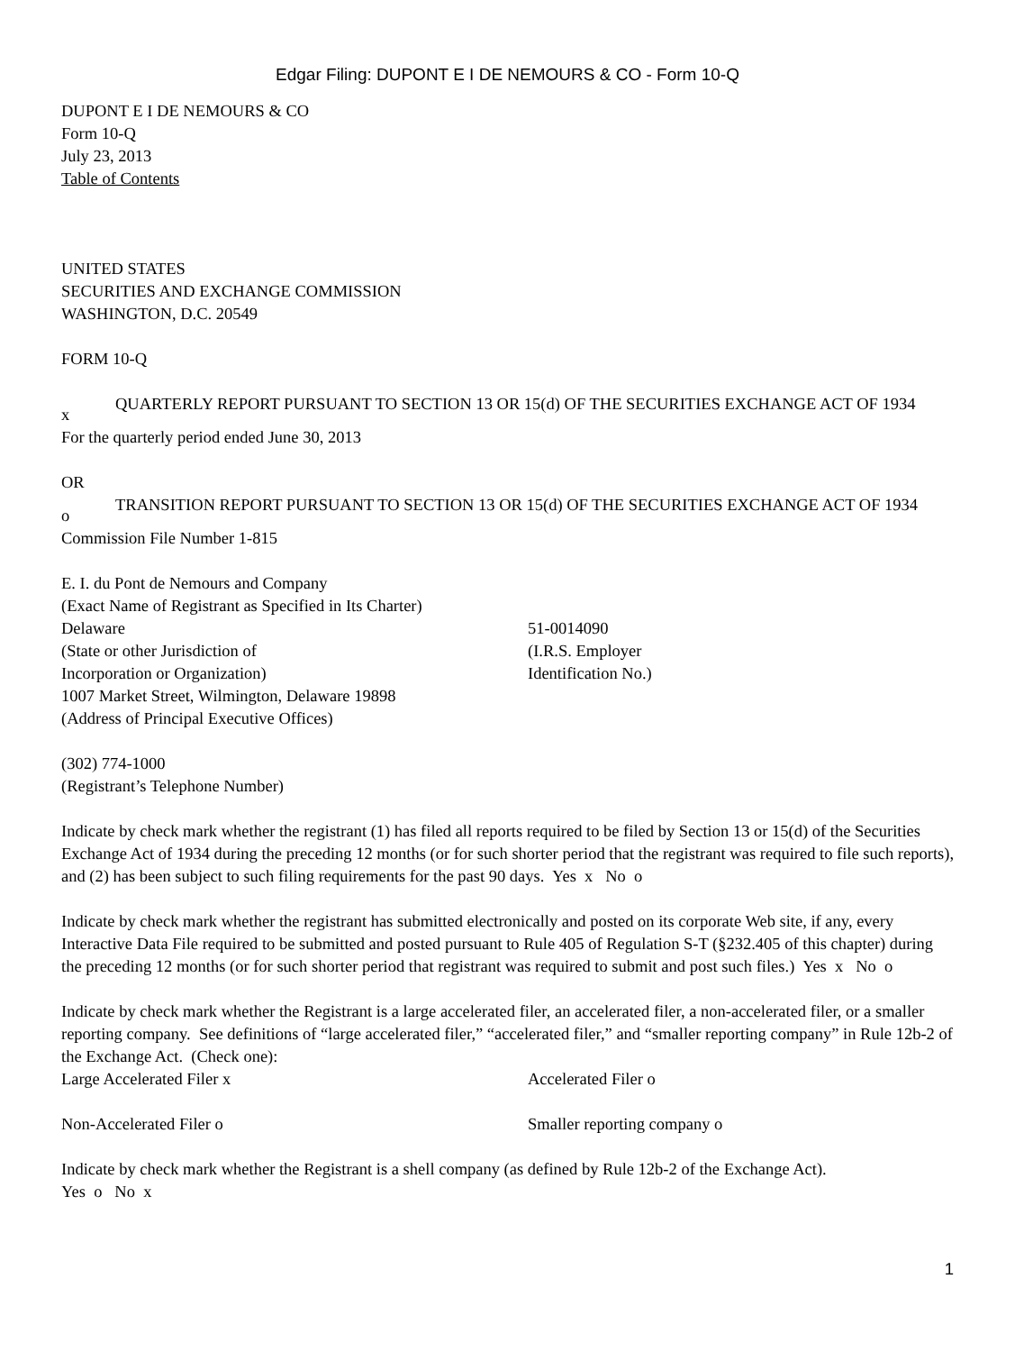Edgar Filing: DUPONT E I DE NEMOURS & CO - Form 10-Q
DUPONT E I DE NEMOURS & CO
Form 10-Q
July 23, 2013
Table of Contents
UNITED STATES
SECURITIES AND EXCHANGE COMMISSION
WASHINGTON, D.C. 20549
FORM 10-Q
x
QUARTERLY REPORT PURSUANT TO SECTION 13 OR 15(d) OF THE SECURITIES EXCHANGE ACT OF 1934
For the quarterly period ended June 30, 2013
OR
o
TRANSITION REPORT PURSUANT TO SECTION 13 OR 15(d) OF THE SECURITIES EXCHANGE ACT OF 1934
Commission File Number 1-815
E. I. du Pont de Nemours and Company
(Exact Name of Registrant as Specified in Its Charter)
Delaware
(State or other Jurisdiction of
Incorporation or Organization)
51-0014090
(I.R.S. Employer
Identification No.)
1007 Market Street, Wilmington, Delaware 19898
(Address of Principal Executive Offices)
(302) 774-1000
(Registrant’s Telephone Number)
Indicate by check mark whether the registrant (1) has filed all reports required to be filed by Section 13 or 15(d) of the Securities Exchange Act of 1934 during the preceding 12 months (or for such shorter period that the registrant was required to file such reports), and (2) has been subject to such filing requirements for the past 90 days. Yes x No o
Indicate by check mark whether the registrant has submitted electronically and posted on its corporate Web site, if any, every Interactive Data File required to be submitted and posted pursuant to Rule 405 of Regulation S-T (§232.405 of this chapter) during the preceding 12 months (or for such shorter period that registrant was required to submit and post such files.) Yes x No o
Indicate by check mark whether the Registrant is a large accelerated filer, an accelerated filer, a non-accelerated filer, or a smaller reporting company. See definitions of “large accelerated filer,” “accelerated filer,” and “smaller reporting company” in Rule 12b-2 of the Exchange Act. (Check one):
Large Accelerated Filer x Accelerated Filer o
Non-Accelerated Filer o Smaller reporting company o
Indicate by check mark whether the Registrant is a shell company (as defined by Rule 12b-2 of the Exchange Act).
Yes o No x
1